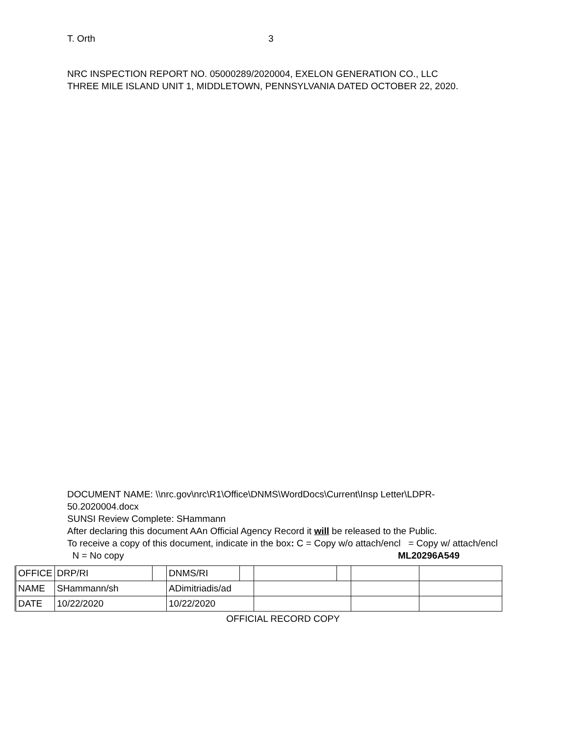T. Orth 3
NRC INSPECTION REPORT NO. 05000289/2020004, EXELON GENERATION CO., LLC
THREE MILE ISLAND UNIT 1, MIDDLETOWN, PENNSYLVANIA DATED OCTOBER 22, 2020.
DOCUMENT NAME: \\nrc.gov\nrc\R1\Office\DNMS\WordDocs\Current\Insp Letter\LDPR-50.2020004.docx
SUNSI Review Complete: SHammann
After declaring this document AAn Official Agency Record it will be released to the Public.
To receive a copy of this document, indicate in the box: C = Copy w/o attach/encl = Copy w/ attach/encl N = No copy ML20296A549
| OFFICE | DRP/RI | | DNMS/RI | | | | | |
| NAME | SHammann/sh | | ADimitriadis/ad | | | | | |
| DATE | 10/22/2020 | | 10/22/2020 | | | | | |
OFFICIAL RECORD COPY